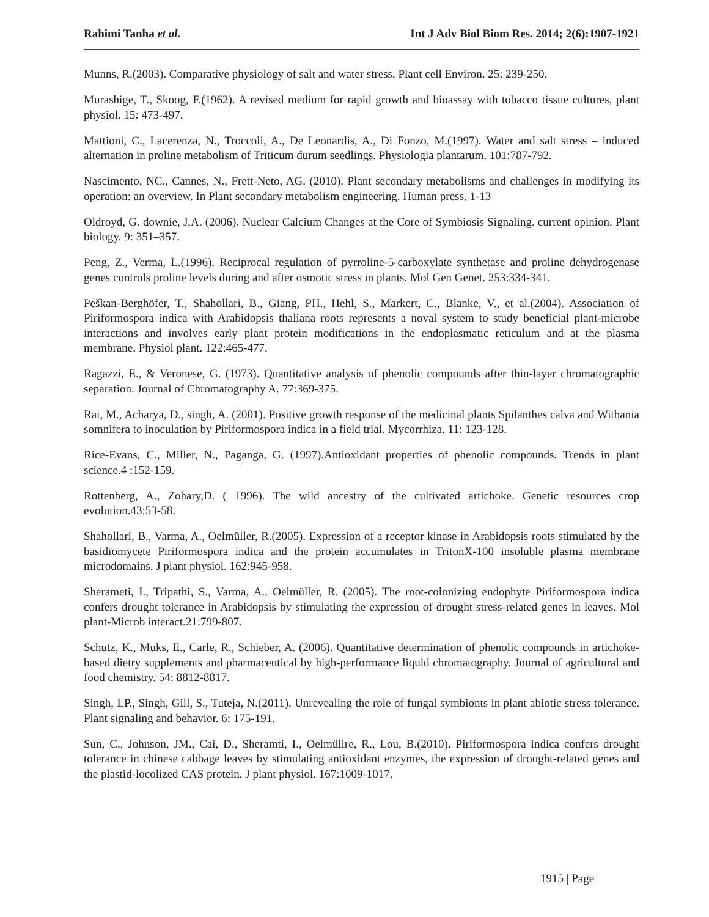Rahimi Tanha et al. Int J Adv Biol Biom Res. 2014; 2(6):1907-1921
Munns, R.(2003). Comparative physiology of salt and water stress. Plant cell Environ. 25: 239-250.
Murashige, T., Skoog, F.(1962). A revised medium for rapid growth and bioassay with tobacco tissue cultures, plant physiol. 15: 473-497.
Mattioni, C., Lacerenza, N., Troccoli, A., De Leonardis, A., Di Fonzo, M.(1997). Water and salt stress – induced alternation in proline metabolism of Triticum durum seedlings. Physiologia plantarum. 101:787-792.
Nascimento, NC., Cannes, N., Frett-Neto, AG. (2010). Plant secondary metabolisms and challenges in modifying its operation: an overview. In Plant secondary metabolism engineering. Human press. 1-13
Oldroyd, G. downie, J.A. (2006). Nuclear Calcium Changes at the Core of Symbiosis Signaling. current opinion. Plant biology. 9: 351–357.
Peng, Z., Verma, L.(1996). Reciprocal regulation of pyrroline-5-carboxylate synthetase and proline dehydrogenase genes controls proline levels during and after osmotic stress in plants. Mol Gen Genet. 253:334-341.
Peškan-Berghöfer, T., Shahollari, B., Giang, PH., Hehl, S., Markert, C., Blanke, V., et al.(2004). Association of Piriformospora indica with Arabidopsis thaliana roots represents a noval system to study beneficial plant-microbe interactions and involves early plant protein modifications in the endoplasmatic reticulum and at the plasma membrane. Physiol plant. 122:465-477.
Ragazzi, E., & Veronese, G. (1973). Quantitative analysis of phenolic compounds after thin-layer chromatographic separation. Journal of Chromatography A. 77:369-375.
Rai, M., Acharya, D., singh, A. (2001). Positive growth response of the medicinal plants Spilanthes calva and Withania somnifera to inoculation by Piriformospora indica in a field trial. Mycorrhiza. 11: 123-128.
Rice-Evans, C., Miller, N., Paganga, G. (1997).Antioxidant properties of phenolic compounds. Trends in plant science.4 :152-159.
Rottenberg, A., Zohary,D. ( 1996). The wild ancestry of the cultivated artichoke. Genetic resources crop evolution.43:53-58.
Shahollari, B., Varma, A., Oelmüller, R.(2005). Expression of a receptor kinase in Arabidopsis roots stimulated by the basidiomycete Piriformospora indica and the protein accumulates in TritonX-100 insoluble plasma membrane microdomains. J plant physiol. 162:945-958.
Sherameti, I., Tripathi, S., Varma, A., Oelmüller, R. (2005). The root-colonizing endophyte Piriformospora indica confers drought tolerance in Arabidopsis by stimulating the expression of drought stress-related genes in leaves. Mol plant-Microb interact.21:799-807.
Schutz, K., Muks, E., Carle, R., Schieber, A. (2006). Quantitative determination of phenolic compounds in artichoke-based dietry supplements and pharmaceutical by high-performance liquid chromatography. Journal of agricultural and food chemistry. 54: 8812-8817.
Singh, LP., Singh, Gill, S., Tuteja, N.(2011). Unrevealing the role of fungal symbionts in plant abiotic stress tolerance. Plant signaling and behavior. 6: 175-191.
Sun, C., Johnson, JM., Cai, D., Sheramti, I., Oelmüllre, R., Lou, B.(2010). Piriformospora indica confers drought tolerance in chinese cabbage leaves by stimulating antioxidant enzymes, the expression of drought-related genes and the plastid-locolized CAS protein. J plant physiol. 167:1009-1017.
1915 | Page